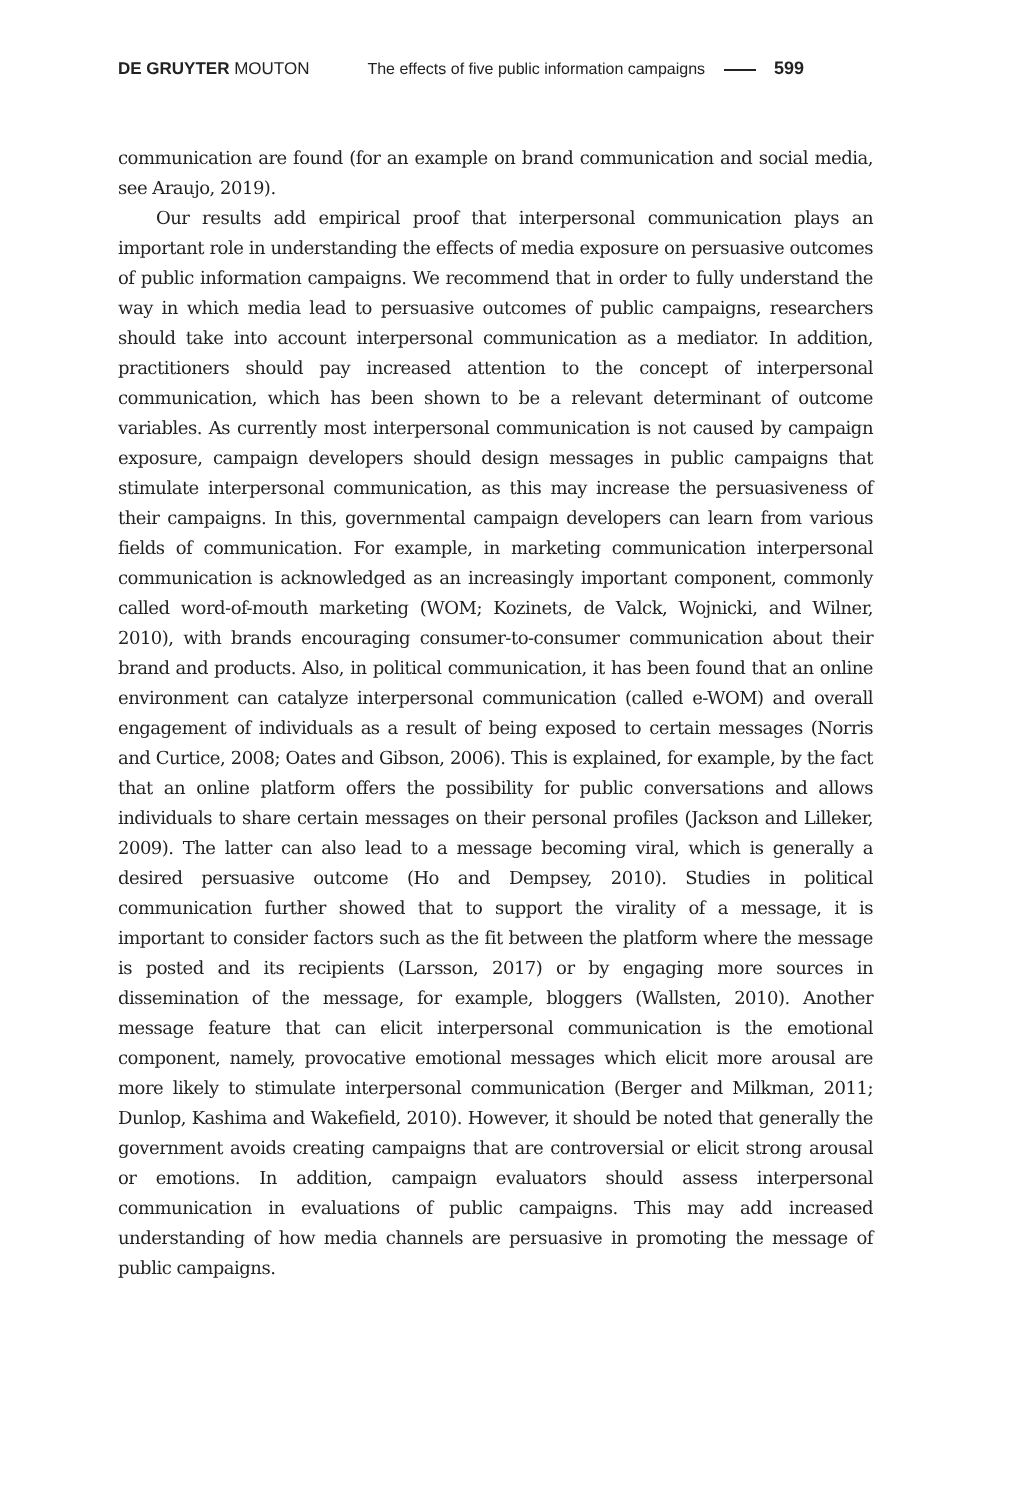DE GRUYTER MOUTON The effects of five public information campaigns 599
communication are found (for an example on brand communication and social media, see Araujo, 2019).
Our results add empirical proof that interpersonal communication plays an important role in understanding the effects of media exposure on persuasive outcomes of public information campaigns. We recommend that in order to fully understand the way in which media lead to persuasive outcomes of public campaigns, researchers should take into account interpersonal communication as a mediator. In addition, practitioners should pay increased attention to the concept of interpersonal communication, which has been shown to be a relevant determinant of outcome variables. As currently most interpersonal communication is not caused by campaign exposure, campaign developers should design messages in public campaigns that stimulate interpersonal communication, as this may increase the persuasiveness of their campaigns. In this, governmental campaign developers can learn from various fields of communication. For example, in marketing communication interpersonal communication is acknowledged as an increasingly important component, commonly called word-of-mouth marketing (WOM; Kozinets, de Valck, Wojnicki, and Wilner, 2010), with brands encouraging consumer-to-consumer communication about their brand and products. Also, in political communication, it has been found that an online environment can catalyze interpersonal communication (called e-WOM) and overall engagement of individuals as a result of being exposed to certain messages (Norris and Curtice, 2008; Oates and Gibson, 2006). This is explained, for example, by the fact that an online platform offers the possibility for public conversations and allows individuals to share certain messages on their personal profiles (Jackson and Lilleker, 2009). The latter can also lead to a message becoming viral, which is generally a desired persuasive outcome (Ho and Dempsey, 2010). Studies in political communication further showed that to support the virality of a message, it is important to consider factors such as the fit between the platform where the message is posted and its recipients (Larsson, 2017) or by engaging more sources in dissemination of the message, for example, bloggers (Wallsten, 2010). Another message feature that can elicit interpersonal communication is the emotional component, namely, provocative emotional messages which elicit more arousal are more likely to stimulate interpersonal communication (Berger and Milkman, 2011; Dunlop, Kashima and Wakefield, 2010). However, it should be noted that generally the government avoids creating campaigns that are controversial or elicit strong arousal or emotions. In addition, campaign evaluators should assess interpersonal communication in evaluations of public campaigns. This may add increased understanding of how media channels are persuasive in promoting the message of public campaigns.